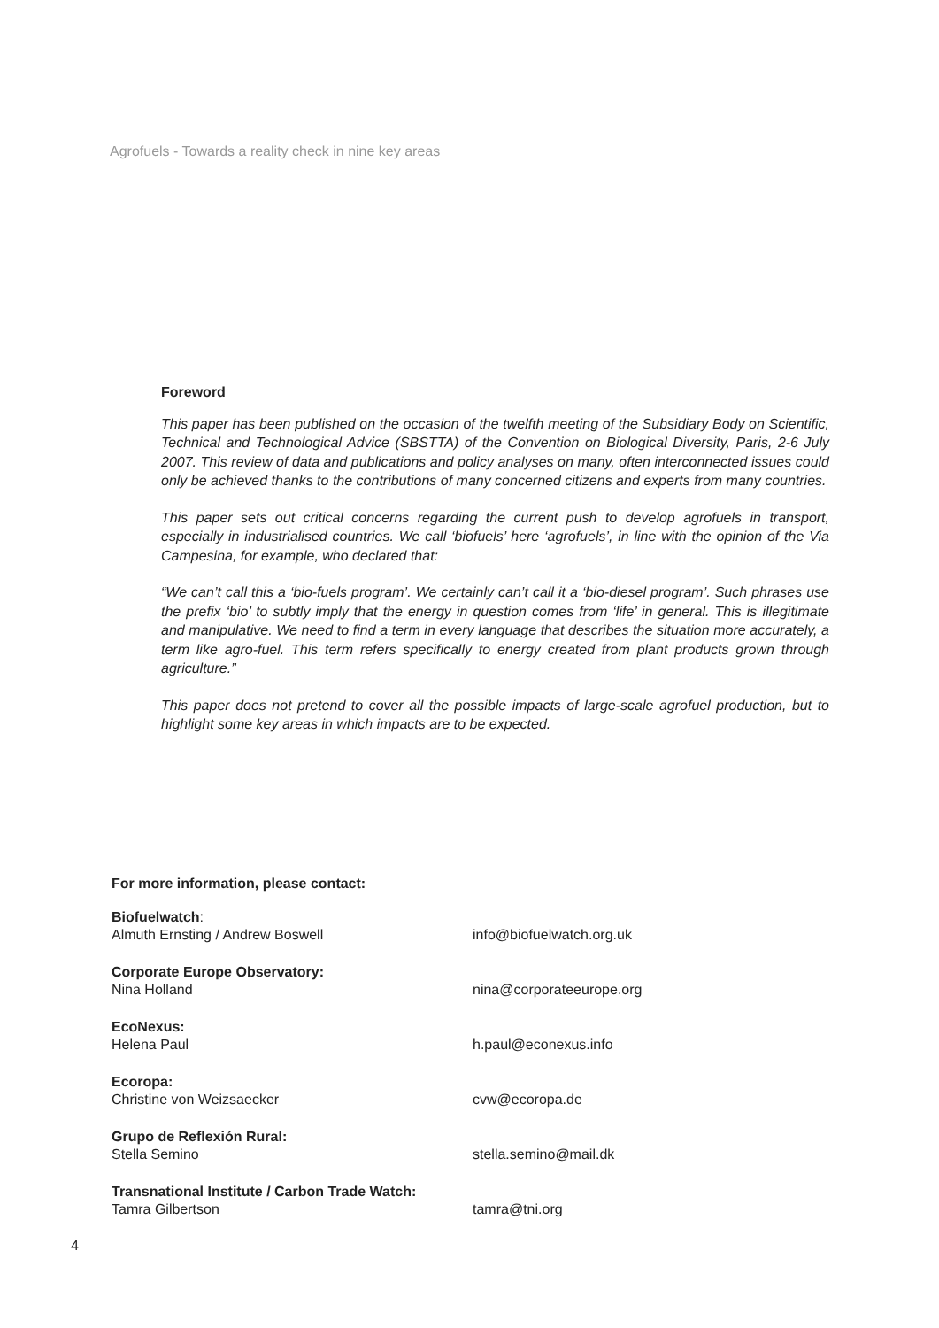Agrofuels - Towards a reality check in nine key areas
Foreword
This paper has been published on the occasion of the twelfth meeting of the Subsidiary Body on Scientific, Technical and Technological Advice (SBSTTA) of the Convention on Biological Diversity, Paris, 2-6 July 2007. This review of data and publications and policy analyses on many, often interconnected issues could only be achieved thanks to the contributions of many concerned citizens and experts from many countries.
This paper sets out critical concerns regarding the current push to develop agrofuels in transport, especially in industrialised countries. We call ‘biofuels’ here ‘agrofuels’, in line with the opinion of the Via Campesina, for example, who declared that:
“We can’t call this a ‘bio-fuels program’. We certainly can’t call it a ‘bio-diesel program’. Such phrases use the prefix ‘bio’ to subtly imply that the energy in question comes from ‘life’ in general. This is illegitimate and manipulative. We need to find a term in every language that describes the situation more accurately, a term like agro-fuel. This term refers specifically to energy created from plant products grown through agriculture.”
This paper does not pretend to cover all the possible impacts of large-scale agrofuel production, but to highlight some key areas in which impacts are to be expected.
For more information, please contact:
Biofuelwatch:
Almuth Ernsting / Andrew Boswell
info@biofuelwatch.org.uk
Corporate Europe Observatory:
Nina Holland
nina@corporateeurope.org
EcoNexus:
Helena Paul
h.paul@econexus.info
Ecoropa:
Christine von Weizsaecker
cvw@ecoropa.de
Grupo de Reflexión Rural:
Stella Semino
stella.semino@mail.dk
Transnational Institute / Carbon Trade Watch:
Tamra Gilbertson
tamra@tni.org
4